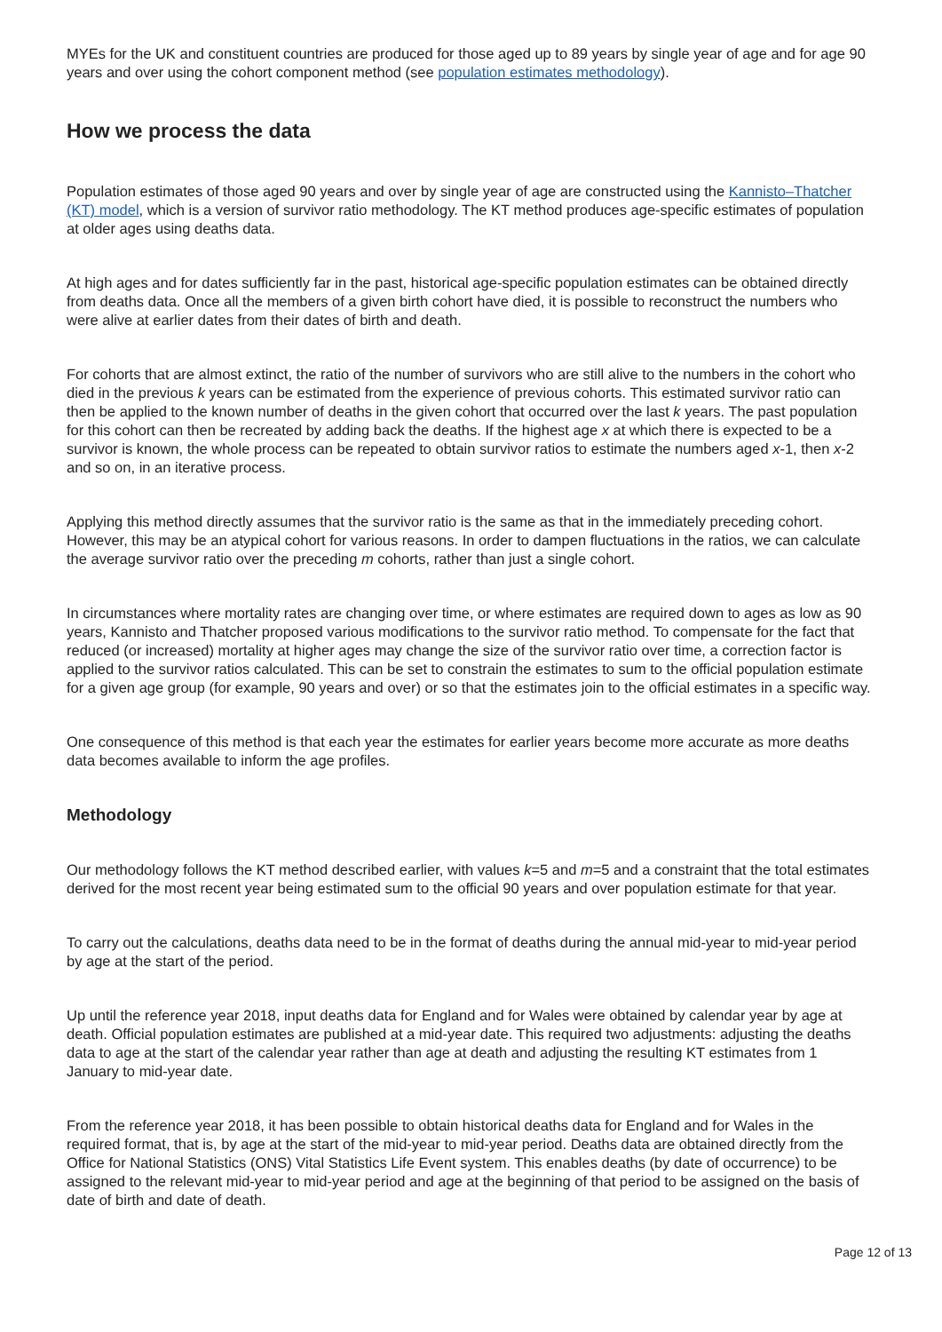MYEs for the UK and constituent countries are produced for those aged up to 89 years by single year of age and for age 90 years and over using the cohort component method (see population estimates methodology).
How we process the data
Population estimates of those aged 90 years and over by single year of age are constructed using the Kannisto–Thatcher (KT) model, which is a version of survivor ratio methodology. The KT method produces age-specific estimates of population at older ages using deaths data.
At high ages and for dates sufficiently far in the past, historical age-specific population estimates can be obtained directly from deaths data. Once all the members of a given birth cohort have died, it is possible to reconstruct the numbers who were alive at earlier dates from their dates of birth and death.
For cohorts that are almost extinct, the ratio of the number of survivors who are still alive to the numbers in the cohort who died in the previous k years can be estimated from the experience of previous cohorts. This estimated survivor ratio can then be applied to the known number of deaths in the given cohort that occurred over the last k years. The past population for this cohort can then be recreated by adding back the deaths. If the highest age x at which there is expected to be a survivor is known, the whole process can be repeated to obtain survivor ratios to estimate the numbers aged x-1, then x-2 and so on, in an iterative process.
Applying this method directly assumes that the survivor ratio is the same as that in the immediately preceding cohort. However, this may be an atypical cohort for various reasons. In order to dampen fluctuations in the ratios, we can calculate the average survivor ratio over the preceding m cohorts, rather than just a single cohort.
In circumstances where mortality rates are changing over time, or where estimates are required down to ages as low as 90 years, Kannisto and Thatcher proposed various modifications to the survivor ratio method. To compensate for the fact that reduced (or increased) mortality at higher ages may change the size of the survivor ratio over time, a correction factor is applied to the survivor ratios calculated. This can be set to constrain the estimates to sum to the official population estimate for a given age group (for example, 90 years and over) or so that the estimates join to the official estimates in a specific way.
One consequence of this method is that each year the estimates for earlier years become more accurate as more deaths data becomes available to inform the age profiles.
Methodology
Our methodology follows the KT method described earlier, with values k=5 and m=5 and a constraint that the total estimates derived for the most recent year being estimated sum to the official 90 years and over population estimate for that year.
To carry out the calculations, deaths data need to be in the format of deaths during the annual mid-year to mid-year period by age at the start of the period.
Up until the reference year 2018, input deaths data for England and for Wales were obtained by calendar year by age at death. Official population estimates are published at a mid-year date. This required two adjustments: adjusting the deaths data to age at the start of the calendar year rather than age at death and adjusting the resulting KT estimates from 1 January to mid-year date.
From the reference year 2018, it has been possible to obtain historical deaths data for England and for Wales in the required format, that is, by age at the start of the mid-year to mid-year period. Deaths data are obtained directly from the Office for National Statistics (ONS) Vital Statistics Life Event system. This enables deaths (by date of occurrence) to be assigned to the relevant mid-year to mid-year period and age at the beginning of that period to be assigned on the basis of date of birth and date of death.
Page 12 of 13